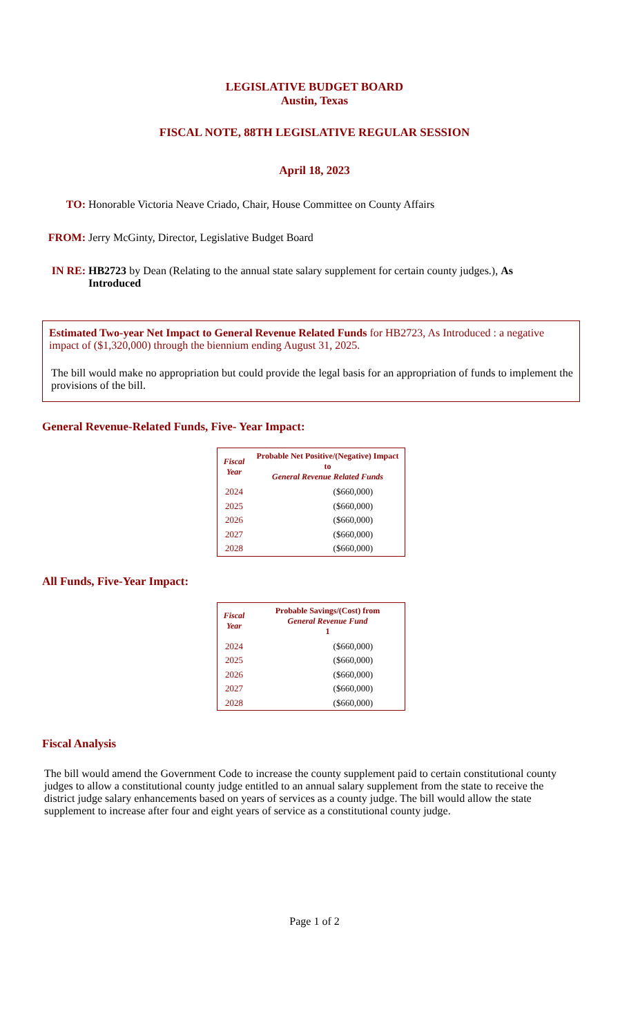LEGISLATIVE BUDGET BOARD
Austin, Texas
FISCAL NOTE, 88TH LEGISLATIVE REGULAR SESSION
April 18, 2023
TO: Honorable Victoria Neave Criado, Chair, House Committee on County Affairs
FROM: Jerry McGinty, Director, Legislative Budget Board
IN RE: HB2723 by Dean (Relating to the annual state salary supplement for certain county judges.), As Introduced
Estimated Two-year Net Impact to General Revenue Related Funds for HB2723, As Introduced : a negative impact of ($1,320,000) through the biennium ending August 31, 2025.
The bill would make no appropriation but could provide the legal basis for an appropriation of funds to implement the provisions of the bill.
General Revenue-Related Funds, Five- Year Impact:
| Fiscal Year | Probable Net Positive/(Negative) Impact to General Revenue Related Funds |
| --- | --- |
| 2024 | ($660,000) |
| 2025 | ($660,000) |
| 2026 | ($660,000) |
| 2027 | ($660,000) |
| 2028 | ($660,000) |
All Funds, Five-Year Impact:
| Fiscal Year | Probable Savings/(Cost) from General Revenue Fund 1 |
| --- | --- |
| 2024 | ($660,000) |
| 2025 | ($660,000) |
| 2026 | ($660,000) |
| 2027 | ($660,000) |
| 2028 | ($660,000) |
Fiscal Analysis
The bill would amend the Government Code to increase the county supplement paid to certain constitutional county judges to allow a constitutional county judge entitled to an annual salary supplement from the state to receive the district judge salary enhancements based on years of services as a county judge. The bill would allow the state supplement to increase after four and eight years of service as a constitutional county judge.
Page 1 of 2